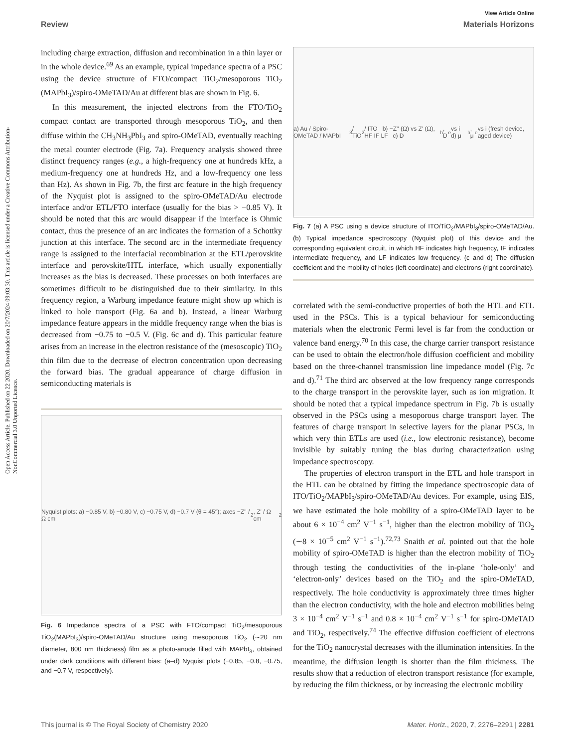Open Access Article. Published on 22 2020. Downloaded on 20/7/2024 09:03:30. This article is licensed under a Creative Commons Attribution-NonCommercial 3.0 Unported Licence.
View Article Online
Review Materials Horizons
including charge extraction, diffusion and recombination in a thin layer or in the whole device.<sup>69</sup> As an example, typical impedance spectra of a PSC using the device structure of FTO/compact TiO<sub>2</sub>/mesoporous TiO<sub>2</sub> (MAPbI<sub>3</sub>)/spiro-OMeTAD/Au at different bias are shown in Fig. 6.
In this measurement, the injected electrons from the FTO/TiO<sub>2</sub> compact contact are transported through mesoporous TiO<sub>2</sub>, and then diffuse within the CH<sub>3</sub>NH<sub>3</sub>PbI<sub>3</sub> and spiro-OMeTAD, eventually reaching the metal counter electrode (Fig. 7a). Frequency analysis showed three distinct frequency ranges (e.g., a high-frequency one at hundreds kHz, a medium-frequency one at hundreds Hz, and a low-frequency one less than Hz). As shown in Fig. 7b, the first arc feature in the high frequency of the Nyquist plot is assigned to the spiro-OMeTAD/Au electrode interface and/or ETL/FTO interface (usually for the bias > −0.85 V). It should be noted that this arc would disappear if the interface is Ohmic contact, thus the presence of an arc indicates the formation of a Schottky junction at this interface. The second arc in the intermediate frequency range is assigned to the interfacial recombination at the ETL/perovskite interface and perovskite/HTL interface, which usually exponentially increases as the bias is decreased. These processes on both interfaces are sometimes difficult to be distinguished due to their similarity. In this frequency region, a Warburg impedance feature might show up which is linked to hole transport (Fig. 6a and b). Instead, a linear Warburg impedance feature appears in the middle frequency range when the bias is decreased from −0.75 to −0.5 V. (Fig. 6c and d). This particular feature arises from an increase in the electron resistance of the (mesoscopic) TiO<sub>2</sub> thin film due to the decrease of electron concentration upon decreasing the forward bias. The gradual appearance of charge diffusion in semiconducting materials is
Nyquist plots: a) −0.85 V, b) −0.80 V, c) −0.75 V, d) −0.7 V (θ = 45°); axes −Z'' / Ω cm<sup>2</sup>, Z' / Ω cm<sup>2</sup>
Fig. 6 Impedance spectra of a PSC with FTO/compact TiO<sub>2</sub>/mesoporous TiO<sub>2</sub>(MAPbI<sub>3</sub>)/spiro-OMeTAD/Au structure using mesoporous TiO<sub>2</sub> (∼20 nm diameter, 800 nm thickness) film as a photo-anode filled with MAPbI<sub>3</sub>, obtained under dark conditions with different bias: (a–d) Nyquist plots (−0.85, −0.8, −0.75, and −0.7 V, respectively).
a) Au / Spiro-OMeTAD / MAPbI<sub>3</sub> / TiO<sub>2</sub> / ITO b) −Z'' (Ω) vs Z' (Ω), HF IF LF c) D<sub>h</sub>, D<sub>e</sub> vs i d) μ<sub>h</sub>, μ<sub>e</sub> vs i (fresh device, aged device)
Fig. 7 (a) A PSC using a device structure of ITO/TiO<sub>2</sub>/MAPbI<sub>3</sub>/spiro-OMeTAD/Au. (b) Typical impedance spectroscopy (Nyquist plot) of this device and the corresponding equivalent circuit, in which HF indicates high frequency, IF indicates intermediate frequency, and LF indicates low frequency. (c and d) The diffusion coefficient and the mobility of holes (left coordinate) and electrons (right coordinate).
correlated with the semi-conductive properties of both the HTL and ETL used in the PSCs. This is a typical behaviour for semiconducting materials when the electronic Fermi level is far from the conduction or valence band energy.<sup>70</sup> In this case, the charge carrier transport resistance can be used to obtain the electron/hole diffusion coefficient and mobility based on the three-channel transmission line impedance model (Fig. 7c and d).<sup>71</sup> The third arc observed at the low frequency range corresponds to the charge transport in the perovskite layer, such as ion migration. It should be noted that a typical impedance spectrum in Fig. 7b is usually observed in the PSCs using a mesoporous charge transport layer. The features of charge transport in selective layers for the planar PSCs, in which very thin ETLs are used (i.e., low electronic resistance), become invisible by suitably tuning the bias during characterization using impedance spectroscopy.
The properties of electron transport in the ETL and hole transport in the HTL can be obtained by fitting the impedance spectroscopic data of ITO/TiO<sub>2</sub>/MAPbI<sub>3</sub>/spiro-OMeTAD/Au devices. For example, using EIS, we have estimated the hole mobility of a spiro-OMeTAD layer to be about 6 × 10<sup>−4</sup> cm<sup>2</sup> V<sup>−1</sup> s<sup>−1</sup>, higher than the electron mobility of TiO<sub>2</sub> (∼8 × 10<sup>−5</sup> cm<sup>2</sup> V<sup>−1</sup> s<sup>−1</sup>).<sup>72,73</sup> Snaith et al. pointed out that the hole mobility of spiro-OMeTAD is higher than the electron mobility of TiO<sub>2</sub> through testing the conductivities of the in-plane ‘hole-only’ and ‘electron-only’ devices based on the TiO<sub>2</sub> and the spiro-OMeTAD, respectively. The hole conductivity is approximately three times higher than the electron conductivity, with the hole and electron mobilities being 3 × 10<sup>−4</sup> cm<sup>2</sup> V<sup>−1</sup> s<sup>−1</sup> and 0.8 × 10<sup>−4</sup> cm<sup>2</sup> V<sup>−1</sup> s<sup>−1</sup> for spiro-OMeTAD and TiO<sub>2</sub>, respectively.<sup>74</sup> The effective diffusion coefficient of electrons for the TiO<sub>2</sub> nanocrystal decreases with the illumination intensities. In the meantime, the diffusion length is shorter than the film thickness. The results show that a reduction of electron transport resistance (for example, by reducing the film thickness, or by increasing the electronic mobility
This journal is © The Royal Society of Chemistry 2020 Mater. Horiz., 2020, 7, 2276–2291 | 2281